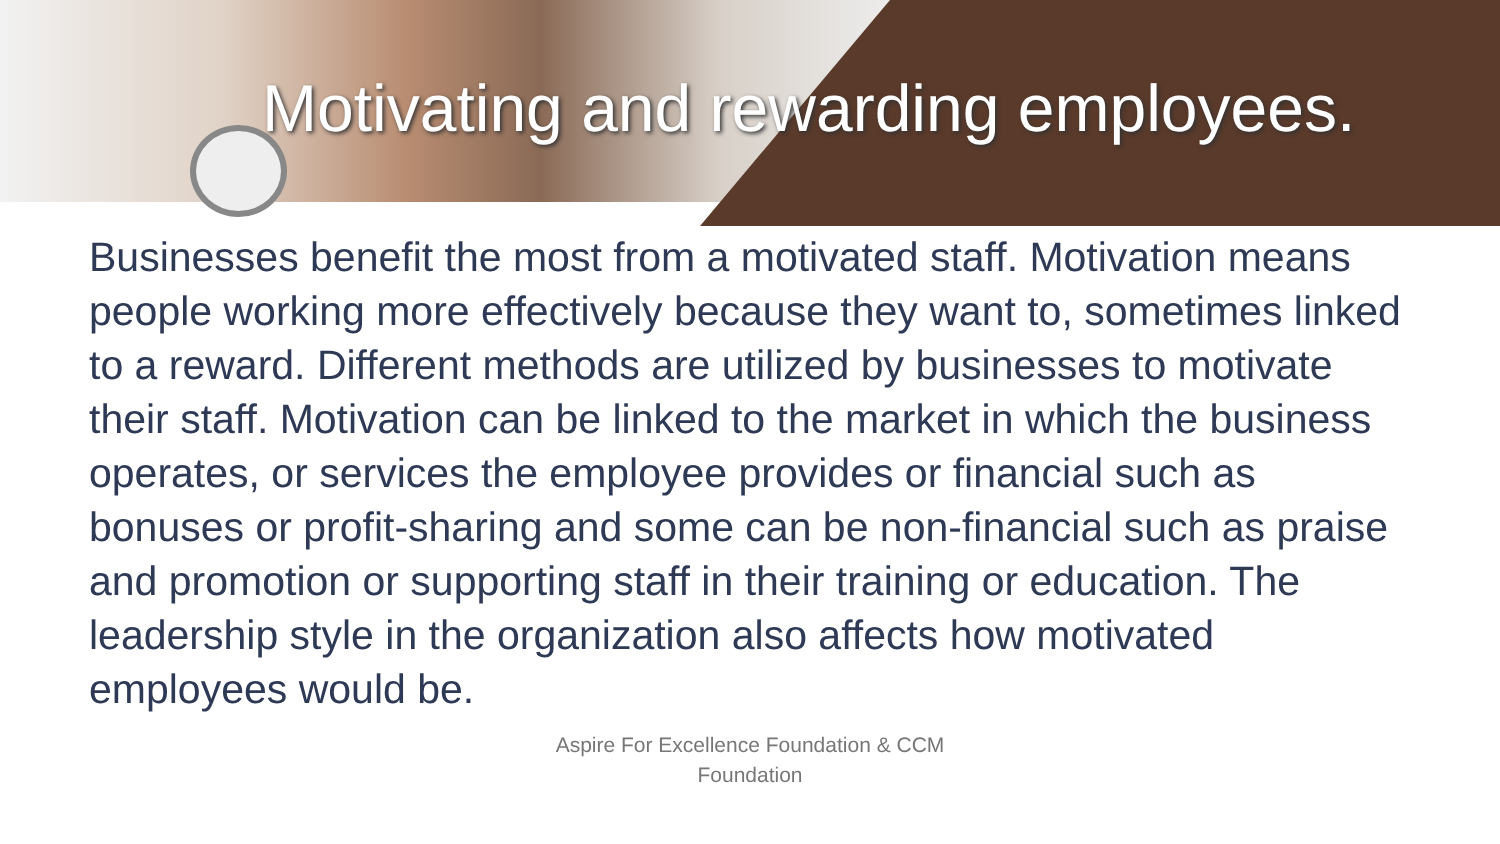Motivating and rewarding employees.
Businesses benefit the most from a motivated staff. Motivation means people working more effectively because they want to, sometimes linked to a reward. Different methods are utilized by businesses to motivate their staff. Motivation can be linked to the market in which the business operates, or services the employee provides or financial such as bonuses or profit-sharing and some can be non-financial such as praise and promotion or supporting staff in their training or education. The leadership style in the organization also affects how motivated employees would be.
Aspire For Excellence Foundation & CCM
Foundation